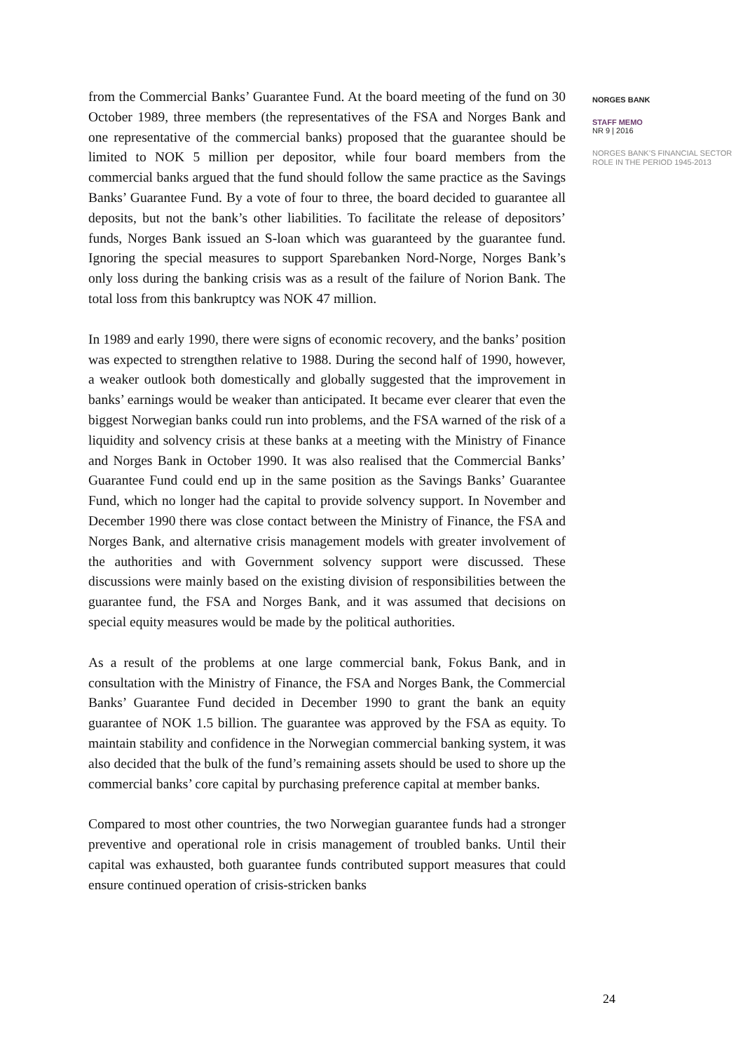from the Commercial Banks’ Guarantee Fund. At the board meeting of the fund on 30 October 1989, three members (the representatives of the FSA and Norges Bank and one representative of the commercial banks) proposed that the guarantee should be limited to NOK 5 million per depositor, while four board members from the commercial banks argued that the fund should follow the same practice as the Savings Banks’ Guarantee Fund. By a vote of four to three, the board decided to guarantee all deposits, but not the bank’s other liabilities. To facilitate the release of depositors’ funds, Norges Bank issued an S-loan which was guaranteed by the guarantee fund. Ignoring the special measures to support Sparebanken Nord-Norge, Norges Bank’s only loss during the banking crisis was as a result of the failure of Norion Bank. The total loss from this bankruptcy was NOK 47 million.
In 1989 and early 1990, there were signs of economic recovery, and the banks’ position was expected to strengthen relative to 1988. During the second half of 1990, however, a weaker outlook both domestically and globally suggested that the improvement in banks’ earnings would be weaker than anticipated. It became ever clearer that even the biggest Norwegian banks could run into problems, and the FSA warned of the risk of a liquidity and solvency crisis at these banks at a meeting with the Ministry of Finance and Norges Bank in October 1990. It was also realised that the Commercial Banks’ Guarantee Fund could end up in the same position as the Savings Banks’ Guarantee Fund, which no longer had the capital to provide solvency support. In November and December 1990 there was close contact between the Ministry of Finance, the FSA and Norges Bank, and alternative crisis management models with greater involvement of the authorities and with Government solvency support were discussed. These discussions were mainly based on the existing division of responsibilities between the guarantee fund, the FSA and Norges Bank, and it was assumed that decisions on special equity measures would be made by the political authorities.
As a result of the problems at one large commercial bank, Fokus Bank, and in consultation with the Ministry of Finance, the FSA and Norges Bank, the Commercial Banks’ Guarantee Fund decided in December 1990 to grant the bank an equity guarantee of NOK 1.5 billion. The guarantee was approved by the FSA as equity. To maintain stability and confidence in the Norwegian commercial banking system, it was also decided that the bulk of the fund’s remaining assets should be used to shore up the commercial banks’ core capital by purchasing preference capital at member banks.
Compared to most other countries, the two Norwegian guarantee funds had a stronger preventive and operational role in crisis management of troubled banks. Until their capital was exhausted, both guarantee funds contributed support measures that could ensure continued operation of crisis-stricken banks
NORGES BANK
STAFF MEMO
NR 9 | 2016
NORGES BANK’S FINANCIAL SECTOR ROLE IN THE PERIOD 1945-2013
24